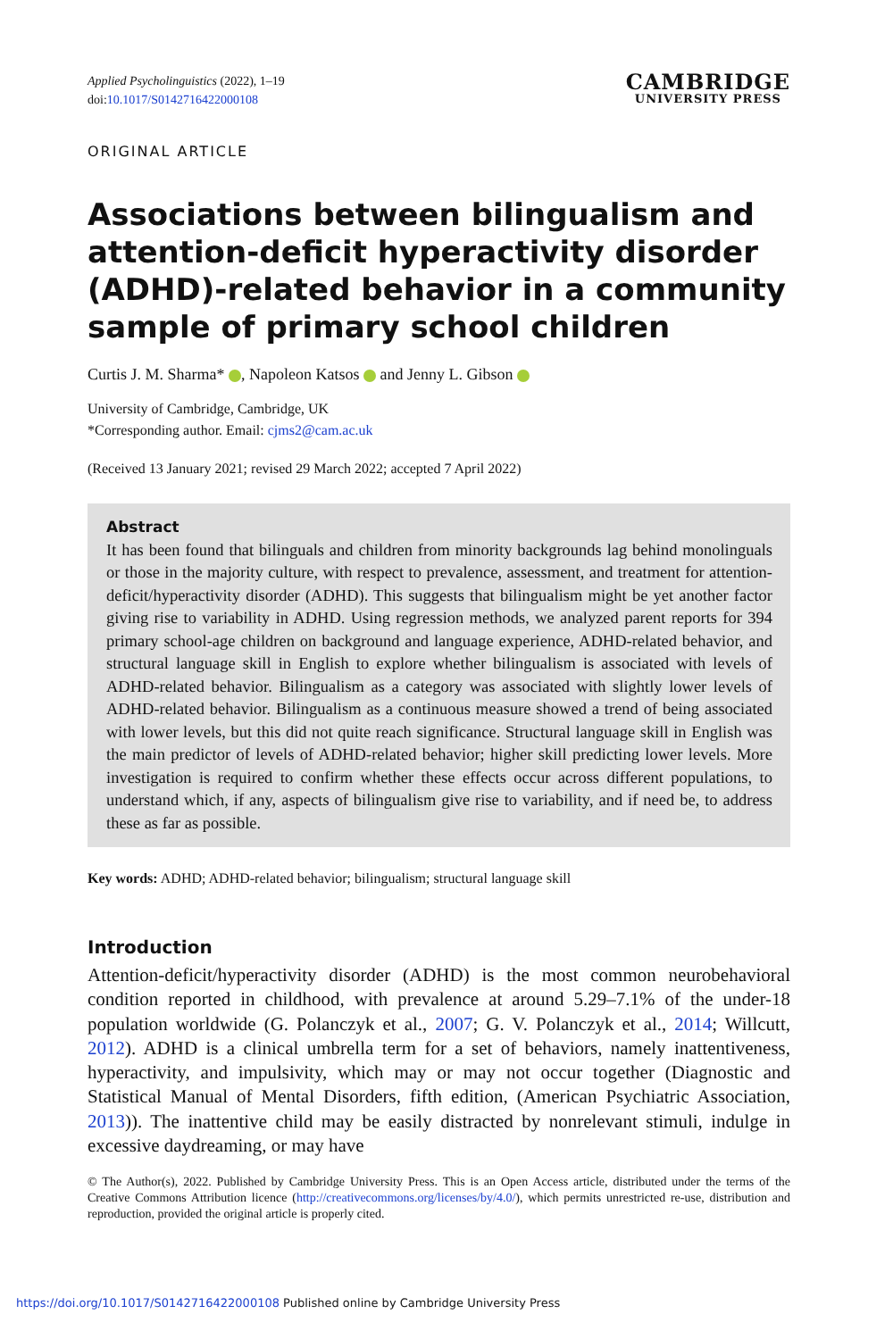Applied Psycholinguistics (2022), 1–19
doi:10.1017/S0142716422000108
CAMBRIDGE
UNIVERSITY PRESS
ORIGINAL ARTICLE
Associations between bilingualism and attention-deficit hyperactivity disorder (ADHD)-related behavior in a community sample of primary school children
Curtis J. M. Sharma* , Napoleon Katsos and Jenny L. Gibson
University of Cambridge, Cambridge, UK
*Corresponding author. Email: cjms2@cam.ac.uk
(Received 13 January 2021; revised 29 March 2022; accepted 7 April 2022)
Abstract
It has been found that bilinguals and children from minority backgrounds lag behind monolinguals or those in the majority culture, with respect to prevalence, assessment, and treatment for attention-deficit/hyperactivity disorder (ADHD). This suggests that bilingualism might be yet another factor giving rise to variability in ADHD. Using regression methods, we analyzed parent reports for 394 primary school-age children on background and language experience, ADHD-related behavior, and structural language skill in English to explore whether bilingualism is associated with levels of ADHD-related behavior. Bilingualism as a category was associated with slightly lower levels of ADHD-related behavior. Bilingualism as a continuous measure showed a trend of being associated with lower levels, but this did not quite reach significance. Structural language skill in English was the main predictor of levels of ADHD-related behavior; higher skill predicting lower levels. More investigation is required to confirm whether these effects occur across different populations, to understand which, if any, aspects of bilingualism give rise to variability, and if need be, to address these as far as possible.
Key words: ADHD; ADHD-related behavior; bilingualism; structural language skill
Introduction
Attention-deficit/hyperactivity disorder (ADHD) is the most common neurobehavioral condition reported in childhood, with prevalence at around 5.29–7.1% of the under-18 population worldwide (G. Polanczyk et al., 2007; G. V. Polanczyk et al., 2014; Willcutt, 2012). ADHD is a clinical umbrella term for a set of behaviors, namely inattentiveness, hyperactivity, and impulsivity, which may or may not occur together (Diagnostic and Statistical Manual of Mental Disorders, fifth edition, (American Psychiatric Association, 2013)). The inattentive child may be easily distracted by nonrelevant stimuli, indulge in excessive daydreaming, or may have
© The Author(s), 2022. Published by Cambridge University Press. This is an Open Access article, distributed under the terms of the Creative Commons Attribution licence (http://creativecommons.org/licenses/by/4.0/), which permits unrestricted re-use, distribution and reproduction, provided the original article is properly cited.
https://doi.org/10.1017/S0142716422000108 Published online by Cambridge University Press